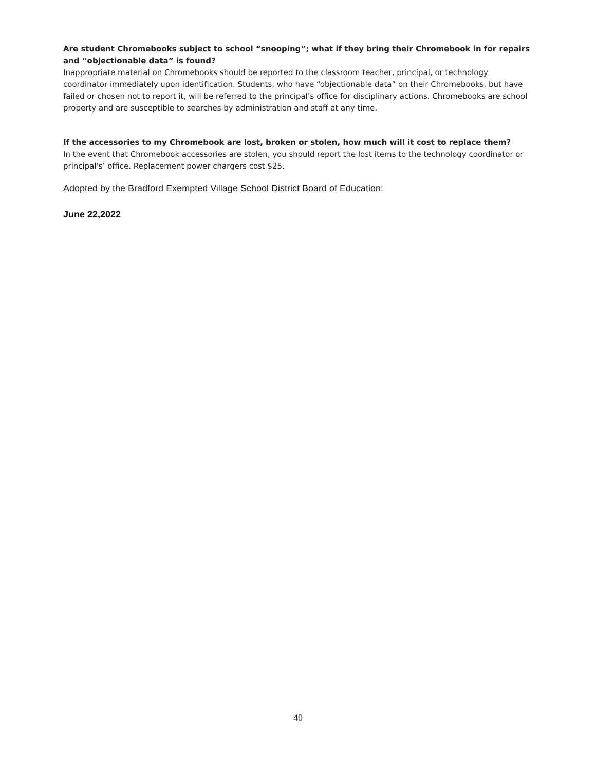Are student Chromebooks subject to school “snooping”; what if they bring their Chromebook in for repairs and “objectionable data” is found?
Inappropriate material on Chromebooks should be reported to the classroom teacher, principal, or technology coordinator immediately upon identification. Students, who have “objectionable data” on their Chromebooks, but have failed or chosen not to report it, will be referred to the principal’s office for disciplinary actions. Chromebooks are school property and are susceptible to searches by administration and staff at any time.
If the accessories to my Chromebook are lost, broken or stolen, how much will it cost to replace them?
In the event that Chromebook accessories are stolen, you should report the lost items to the technology coordinator or principal's’ office. Replacement power chargers cost $25.
Adopted by the Bradford Exempted Village School District Board of Education:
June 22,2022
40